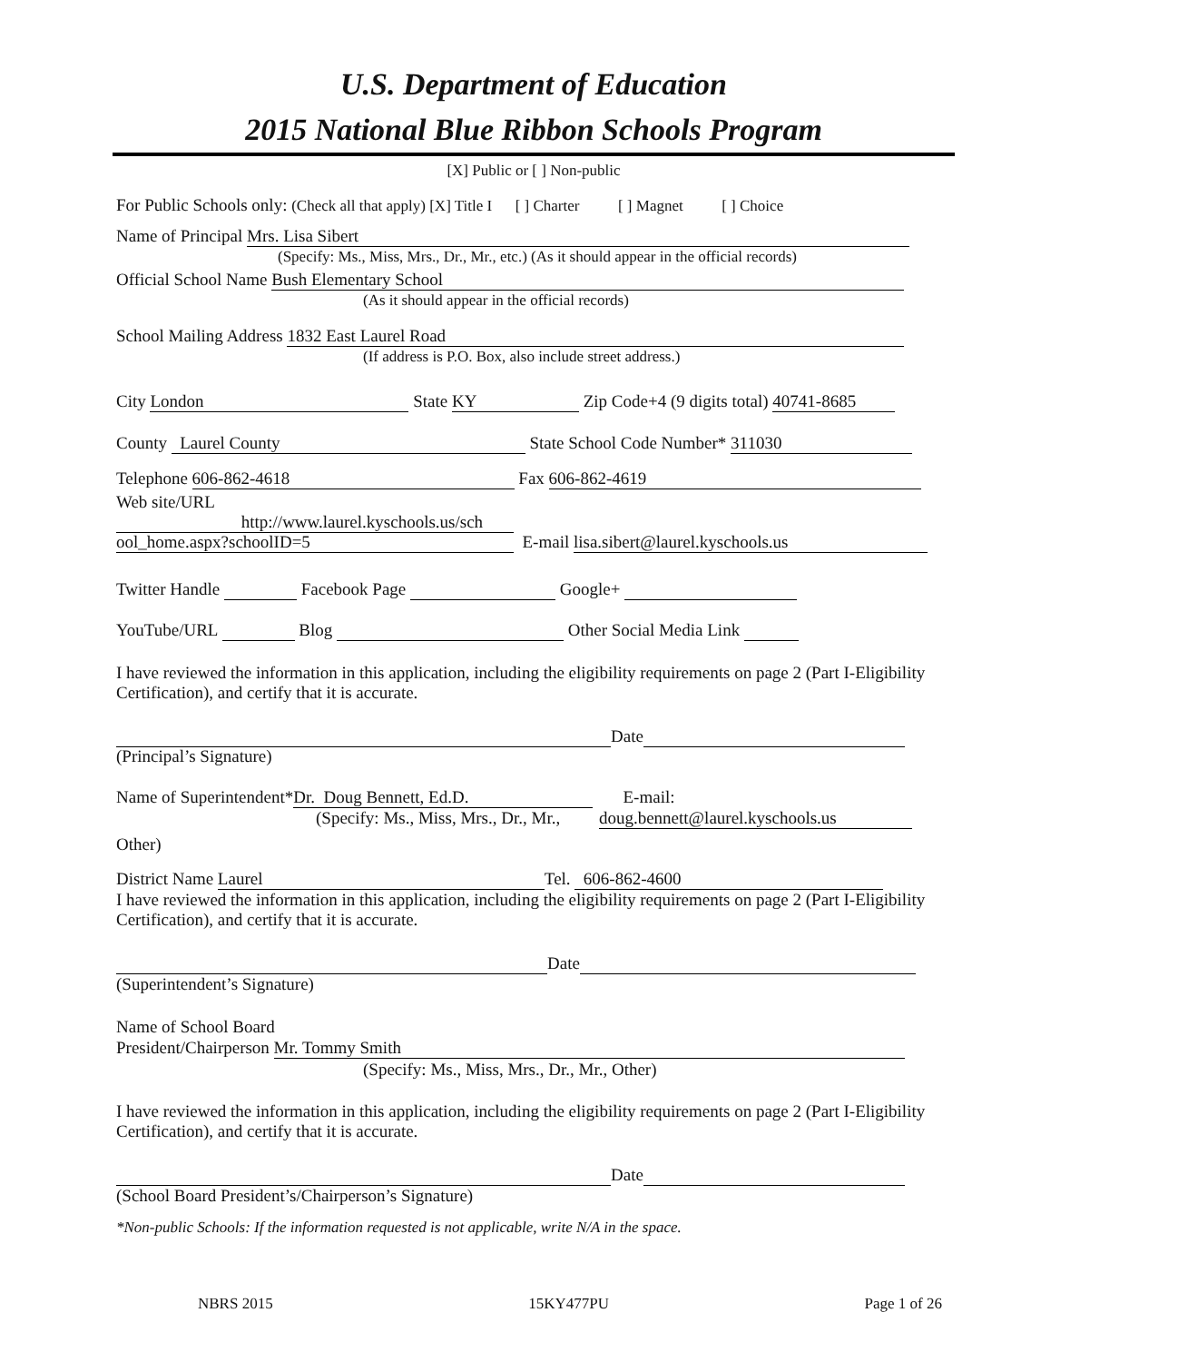U.S. Department of Education
2015 National Blue Ribbon Schools Program
[X] Public or [ ] Non-public
For Public Schools only: (Check all that apply) [X] Title I [ ] Charter [ ] Magnet [ ] Choice
Name of Principal Mrs. Lisa Sibert
(Specify: Ms., Miss, Mrs., Dr., Mr., etc.) (As it should appear in the official records)
Official School Name Bush Elementary School
(As it should appear in the official records)
School Mailing Address 1832 East Laurel Road
(If address is P.O. Box, also include street address.)
City London State KY Zip Code+4 (9 digits total) 40741-8685
County Laurel County State School Code Number* 311030
Telephone 606-862-4618 Fax 606-862-4619
Web site/URL
http://www.laurel.kyschools.us/sch
ool_home.aspx?schoolID=5 E-mail lisa.sibert@laurel.kyschools.us
Twitter Handle Facebook Page Google+
YouTube/URL Blog Other Social Media Link
I have reviewed the information in this application, including the eligibility requirements on page 2 (Part I-Eligibility Certification), and certify that it is accurate.
Date
(Principal’s Signature)
Name of Superintendent* Dr. Doug Bennett, Ed.D. E-mail:
(Specify: Ms., Miss, Mrs., Dr., Mr., doug.bennett@laurel.kyschools.us
Other)
District Name Laurel Tel. 606-862-4600
I have reviewed the information in this application, including the eligibility requirements on page 2 (Part I-Eligibility Certification), and certify that it is accurate.
Date
(Superintendent’s Signature)
Name of School Board
President/Chairperson Mr. Tommy Smith
(Specify: Ms., Miss, Mrs., Dr., Mr., Other)
I have reviewed the information in this application, including the eligibility requirements on page 2 (Part I-Eligibility Certification), and certify that it is accurate.
Date
(School Board President’s/Chairperson’s Signature)
*Non-public Schools: If the information requested is not applicable, write N/A in the space.
NBRS 2015 15KY477PU Page 1 of 26